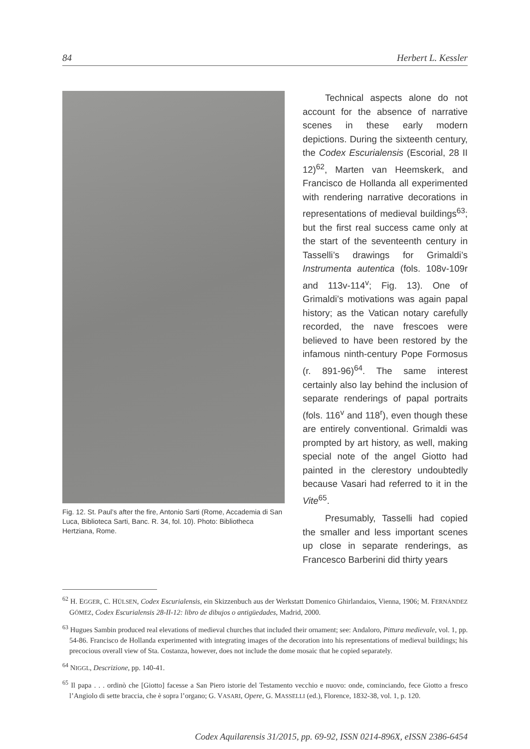84 Herbert L. Kessler
Fig. 12. St. Paul’s after the fire, Antonio Sarti (Rome, Accademia di San Luca, Biblioteca Sarti, Banc. R. 34, fol. 10). Photo: Bibliotheca Hertziana, Rome.
Technical aspects alone do not account for the absence of narrative scenes in these early modern depictions. During the sixteenth century, the Codex Escurialensis (Escorial, 28 II 12)<sup>62</sup>, Marten van Heemskerk, and Francisco de Hollanda all experimented with rendering narrative decorations in representations of medieval buildings<sup>63</sup>; but the first real success came only at the start of the seventeenth century in Tasselli’s drawings for Grimaldi’s Instrumenta autentica (fols. 108v-109r and 113v-114<sup>v</sup>; Fig. 13). One of Grimaldi’s motivations was again papal history; as the Vatican notary carefully recorded, the nave frescoes were believed to have been restored by the infamous ninth-century Pope Formosus (r. 891-96)<sup>64</sup>. The same interest certainly also lay behind the inclusion of separate renderings of papal portraits (fols. 116<sup>v</sup> and 118<sup>r</sup>), even though these are entirely conventional. Grimaldi was prompted by art history, as well, making special note of the angel Giotto had painted in the clerestory undoubtedly because Vasari had referred to it in the Vite<sup>65</sup>.
Presumably, Tasselli had copied the smaller and less important scenes up close in separate renderings, as Francesco Barberini did thirty years
<sup>62</sup> H. EGGER, C. HÜLSEN, Codex Escurialensis, ein Skizzenbuch aus der Werkstatt Domenico Ghirlandaios, Vienna, 1906; M. FERNÁNDEZ GÓMEZ, Codex Escurialensis 28-II-12: libro de dibujos o antigüedades, Madrid, 2000.
<sup>63</sup> Hugues Sambin produced real elevations of medieval churches that included their ornament; see: Andaloro, Pittura medievale, vol. 1, pp. 54-86. Francisco de Hollanda experimented with integrating images of the decoration into his representations of medieval buildings; his precocious overall view of Sta. Costanza, however, does not include the dome mosaic that he copied separately.
<sup>64</sup> NIGGL, Descrizione, pp. 140-41.
<sup>65</sup> Il papa . . . ordinò che [Giotto] facesse a San Piero istorie del Testamento vecchio e nuovo: onde, cominciando, fece Giotto a fresco l’Angiolo di sette braccia, che è sopra l’organo; G. VASARI, Opere, G. MASSELLI (ed.), Florence, 1832-38, vol. 1, p. 120.
Codex Aquilarensis 31/2015, pp. 69-92, ISSN 0214-896X, eISSN 2386-6454